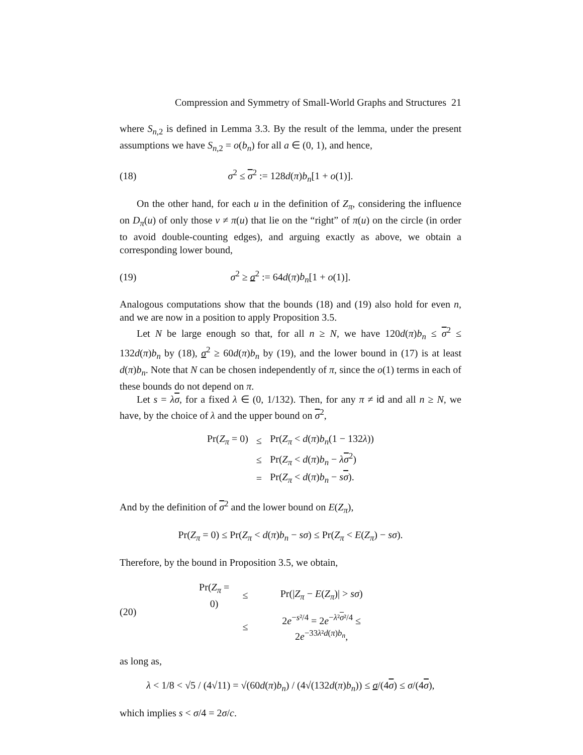Compression and Symmetry of Small-World Graphs and Structures 21
where S<sub>n,2</sub> is defined in Lemma 3.3. By the result of the lemma, under the present assumptions we have S<sub>n,2</sub> = o(b<sub>n</sub>) for all a ∈ (0, 1), and hence,
(18) σ<sup>2</sup> ≤ σ<sup>2</sup> := 128d(π)b<sub>n</sub>[1 + o(1)].
On the other hand, for each u in the definition of Z<sub>π</sub>, considering the influence on D<sub>π</sub>(u) of only those v ≠ π(u) that lie on the “right” of π(u) on the circle (in order to avoid double-counting edges), and arguing exactly as above, we obtain a corresponding lower bound,
(19) σ<sup>2</sup> ≥ σ<sup>2</sup> := 64d(π)b<sub>n</sub>[1 + o(1)].
Analogous computations show that the bounds (18) and (19) also hold for even n, and we are now in a position to apply Proposition 3.5.
Let N be large enough so that, for all n ≥ N, we have 120d(π)b<sub>n</sub> ≤ σ<sup>2</sup> ≤ 132d(π)b<sub>n</sub> by (18), σ<sup>2</sup> ≥ 60d(π)b<sub>n</sub> by (19), and the lower bound in (17) is at least d(π)b<sub>n</sub>. Note that N can be chosen independently of π, since the o(1) terms in each of these bounds do not depend on π.
Let s = λσ, for a fixed λ ∈ (0, 1/132). Then, for any π ≠ id and all n ≥ N, we have, by the choice of λ and the upper bound on σ<sup>2</sup>,
| Pr( Z<sub>π</sub> = 0) | ≤ | Pr( Z<sub>π</sub> < d ( π ) b<sub>n</sub> (1 − 132 λ )) |
| | ≤ | Pr( Z<sub>π</sub> < d ( π ) b<sub>n</sub> − λ σ<sup>2</sup>) |
| | = | Pr( Z<sub>π</sub> < d ( π ) b<sub>n</sub> − s σ ). |
And by the definition of σ<sup>2</sup> and the lower bound on E(Z<sub>π</sub>),
Pr(Z<sub>π</sub> = 0) ≤ Pr(Z<sub>π</sub> < d(π)b<sub>n</sub> − sσ) ≤ Pr(Z<sub>π</sub> < E(Z<sub>π</sub>) − sσ).
Therefore, by the bound in Proposition 3.5, we obtain,
(20)
| Pr( Z<sub>π</sub> = 0) | ≤ | Pr(/ Z<sub>π</sub> − E ( Z<sub>π</sub> )/ > sσ ) |
| | ≤ | 2 e<sup>−s²/4</sup> = 2 e<sup>−λ²σ²/4</sup> ≤ 2 e<sup>−33λ²d(π)b<sub>n</sub></sup>, |
as long as,
λ < 1/8 < √5 / (4√11) = √(60d(π)b<sub>n</sub>) / (4√(132d(π)b<sub>n</sub>)) ≤ σ/(4σ) ≤ σ/(4σ),
which implies s < σ/4 = 2σ/c.